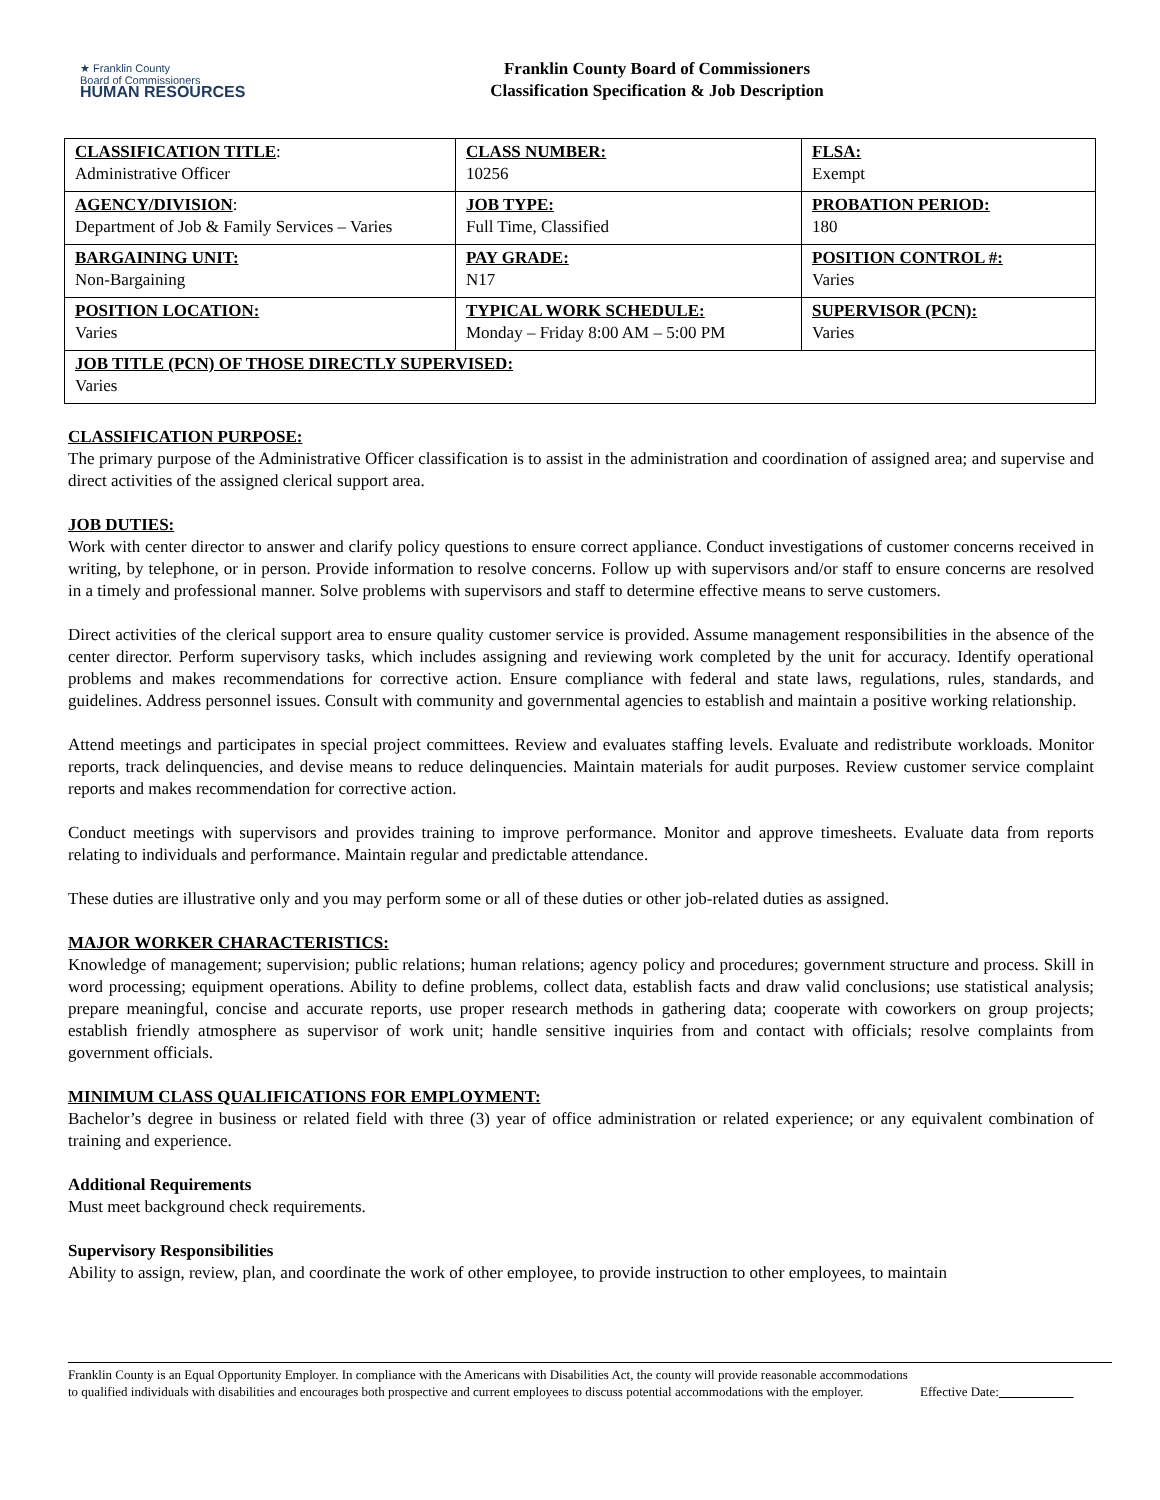★ Franklin County
Board of Commissioners
HUMAN RESOURCES
Franklin County Board of Commissioners
Classification Specification & Job Description
| CLASSIFICATION TITLE : Administrative Officer | CLASS NUMBER: 10256 | FLSA: Exempt |
| AGENCY/DIVISION : Department of Job & Family Services – Varies | JOB TYPE: Full Time, Classified | PROBATION PERIOD: 180 |
| BARGAINING UNIT: Non-Bargaining | PAY GRADE: N17 | POSITION CONTROL #: Varies |
| POSITION LOCATION: Varies | TYPICAL WORK SCHEDULE: Monday – Friday 8:00 AM – 5:00 PM | SUPERVISOR (PCN): Varies |
| JOB TITLE (PCN) OF THOSE DIRECTLY SUPERVISED: Varies | | |
CLASSIFICATION PURPOSE:
The primary purpose of the Administrative Officer classification is to assist in the administration and coordination of assigned area; and supervise and direct activities of the assigned clerical support area.
JOB DUTIES:
Work with center director to answer and clarify policy questions to ensure correct appliance. Conduct investigations of customer concerns received in writing, by telephone, or in person. Provide information to resolve concerns. Follow up with supervisors and/or staff to ensure concerns are resolved in a timely and professional manner. Solve problems with supervisors and staff to determine effective means to serve customers.
Direct activities of the clerical support area to ensure quality customer service is provided. Assume management responsibilities in the absence of the center director. Perform supervisory tasks, which includes assigning and reviewing work completed by the unit for accuracy. Identify operational problems and makes recommendations for corrective action. Ensure compliance with federal and state laws, regulations, rules, standards, and guidelines. Address personnel issues. Consult with community and governmental agencies to establish and maintain a positive working relationship.
Attend meetings and participates in special project committees. Review and evaluates staffing levels. Evaluate and redistribute workloads. Monitor reports, track delinquencies, and devise means to reduce delinquencies. Maintain materials for audit purposes. Review customer service complaint reports and makes recommendation for corrective action.
Conduct meetings with supervisors and provides training to improve performance. Monitor and approve timesheets. Evaluate data from reports relating to individuals and performance. Maintain regular and predictable attendance.
These duties are illustrative only and you may perform some or all of these duties or other job-related duties as assigned.
MAJOR WORKER CHARACTERISTICS:
Knowledge of management; supervision; public relations; human relations; agency policy and procedures; government structure and process. Skill in word processing; equipment operations. Ability to define problems, collect data, establish facts and draw valid conclusions; use statistical analysis; prepare meaningful, concise and accurate reports, use proper research methods in gathering data; cooperate with coworkers on group projects; establish friendly atmosphere as supervisor of work unit; handle sensitive inquiries from and contact with officials; resolve complaints from government officials.
MINIMUM CLASS QUALIFICATIONS FOR EMPLOYMENT:
Bachelor’s degree in business or related field with three (3) year of office administration or related experience; or any equivalent combination of training and experience.
Additional Requirements
Must meet background check requirements.
Supervisory Responsibilities
Ability to assign, review, plan, and coordinate the work of other employee, to provide instruction to other employees, to maintain
Franklin County is an Equal Opportunity Employer. In compliance with the Americans with Disabilities Act, the county will provide reasonable accommodations to qualified individuals with disabilities and encourages both prospective and current employees to discuss potential accommodations with the employer.
Effective Date: